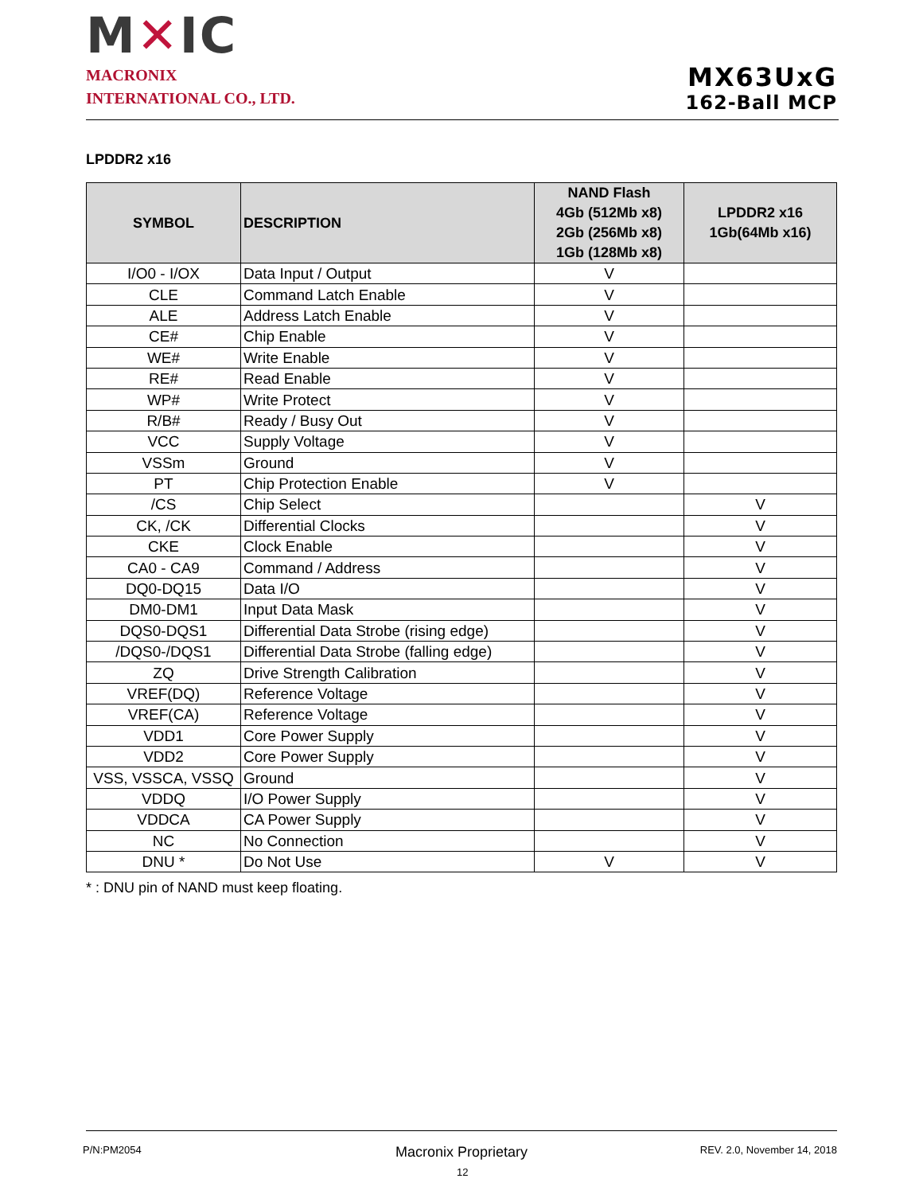M✕IC
MACRONIX
INTERNATIONAL CO., LTD.
MX63UxG
162-Ball MCP
LPDDR2 x16
| SYMBOL | DESCRIPTION | NAND Flash 4Gb (512Mb x8) 2Gb (256Mb x8) 1Gb (128Mb x8) | LPDDR2 x16 1Gb(64Mb x16) |
| --- | --- | --- | --- |
| I/O0 - I/OX | Data Input / Output | V | |
| CLE | Command Latch Enable | V | |
| ALE | Address Latch Enable | V | |
| CE# | Chip Enable | V | |
| WE# | Write Enable | V | |
| RE# | Read Enable | V | |
| WP# | Write Protect | V | |
| R/B# | Ready / Busy Out | V | |
| VCC | Supply Voltage | V | |
| VSSm | Ground | V | |
| PT | Chip Protection Enable | V | |
| /CS | Chip Select | | V |
| CK, /CK | Differential Clocks | | V |
| CKE | Clock Enable | | V |
| CA0 - CA9 | Command / Address | | V |
| DQ0-DQ15 | Data I/O | | V |
| DM0-DM1 | Input Data Mask | | V |
| DQS0-DQS1 | Differential Data Strobe (rising edge) | | V |
| /DQS0-/DQS1 | Differential Data Strobe (falling edge) | | V |
| ZQ | Drive Strength Calibration | | V |
| VREF(DQ) | Reference Voltage | | V |
| VREF(CA) | Reference Voltage | | V |
| VDD1 | Core Power Supply | | V |
| VDD2 | Core Power Supply | | V |
| VSS, VSSCA, VSSQ | Ground | | V |
| VDDQ | I/O Power Supply | | V |
| VDDCA | CA Power Supply | | V |
| NC | No Connection | | V |
| DNU * | Do Not Use | V | V |
* : DNU pin of NAND must keep floating.
P/N:PM2054 Macronix Proprietary
12
REV. 2.0, November 14, 2018